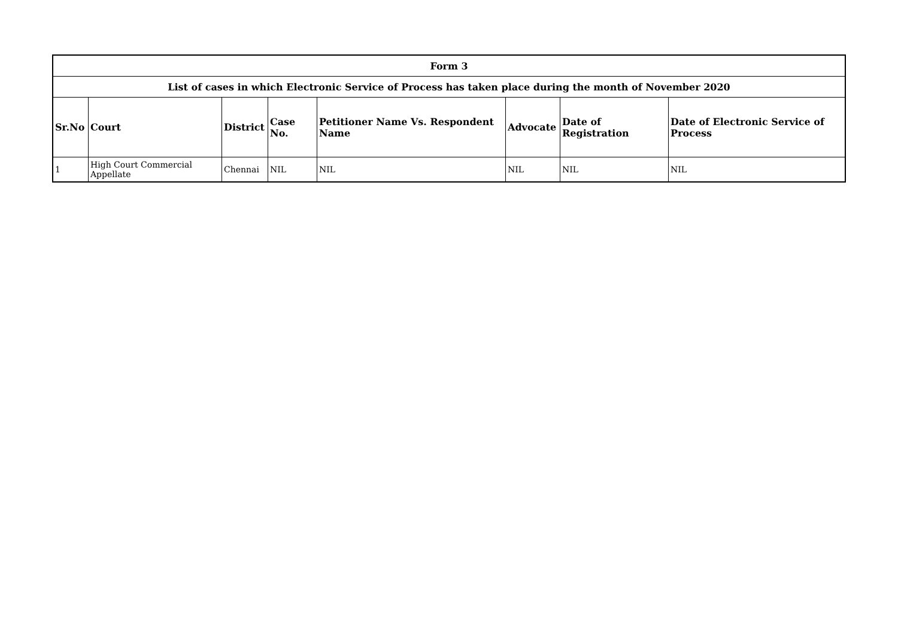| Form 3 | | | | | | | |
| --- | --- | --- | --- | --- | --- | --- | --- |
| List of cases in which Electronic Service of Process has taken place during the month of November 2020 | | | | | | | |
| Sr.No | Court | District | Case No. | Petitioner Name Vs. Respondent Name | Advocate | Date of Registration | Date of Electronic Service of Process |
| 1 | High Court Commercial Appellate | Chennai | NIL | NIL | NIL | NIL | NIL |